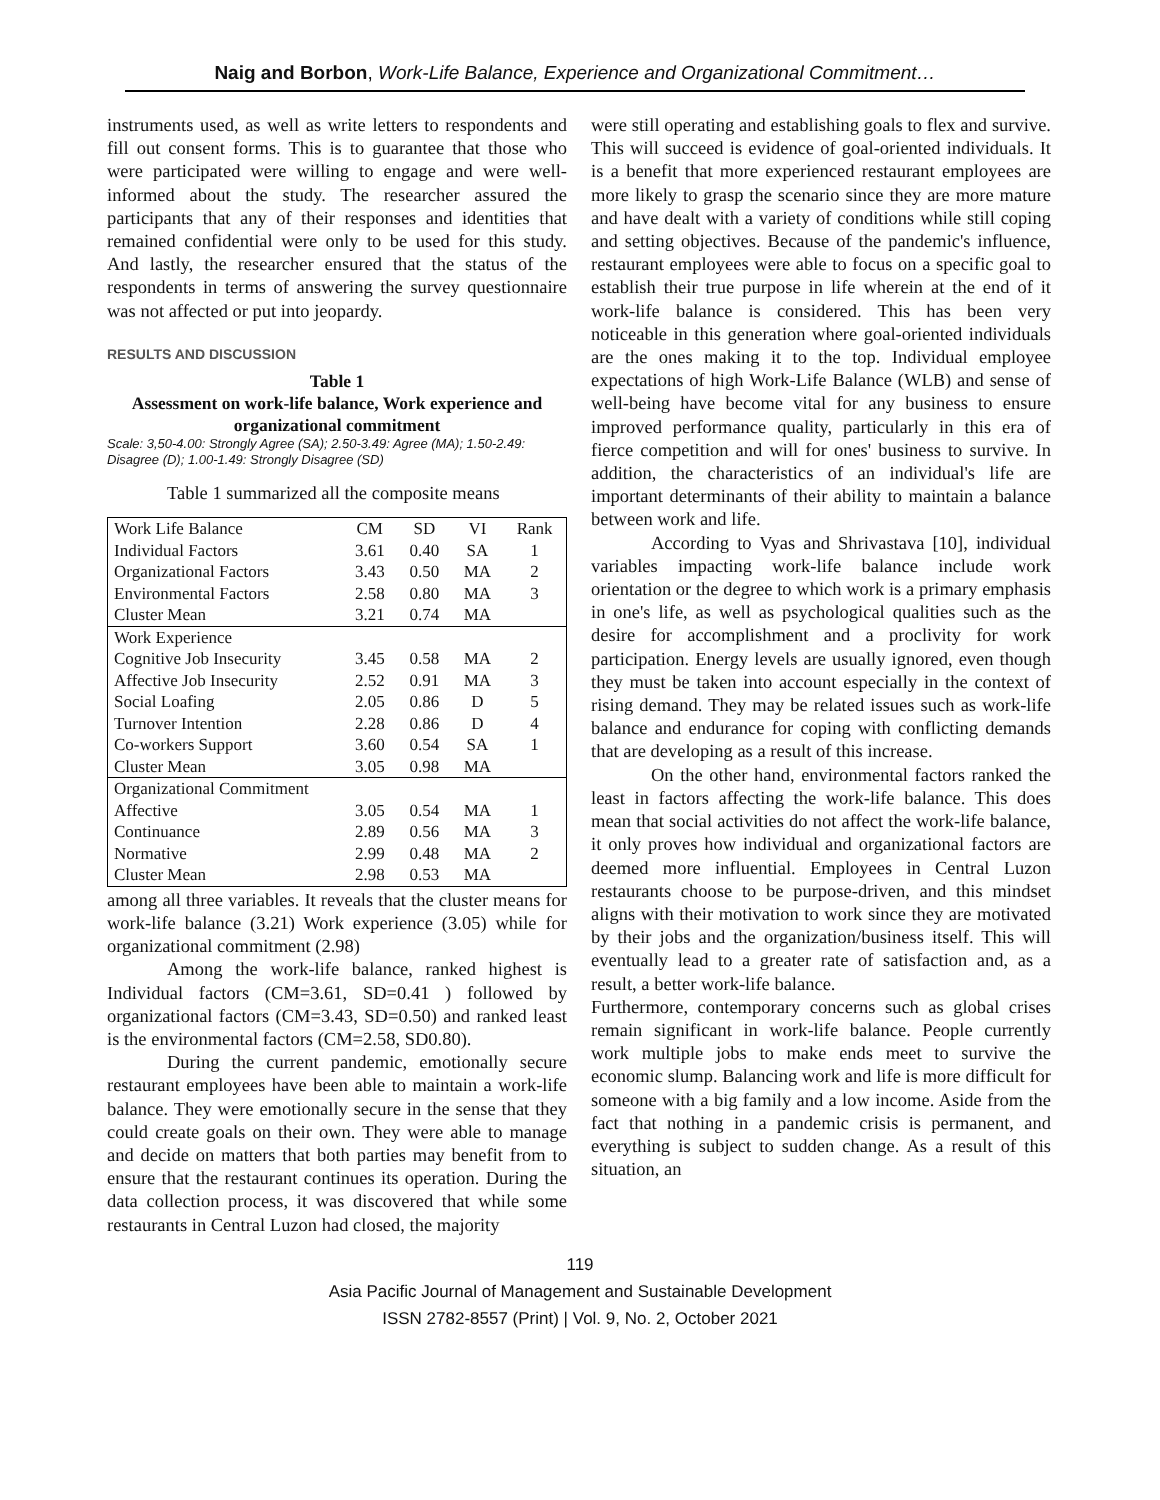Naig and Borbon, Work-Life Balance, Experience and Organizational Commitment…
instruments used, as well as write letters to respondents and fill out consent forms. This is to guarantee that those who were participated were willing to engage and were well-informed about the study. The researcher assured the participants that any of their responses and identities that remained confidential were only to be used for this study. And lastly, the researcher ensured that the status of the respondents in terms of answering the survey questionnaire was not affected or put into jeopardy.
RESULTS AND DISCUSSION
Table 1
Assessment on work-life balance, Work experience and organizational commitment
Scale: 3,50-4.00: Strongly Agree (SA); 2.50-3.49: Agree (MA); 1.50-2.49: Disagree (D); 1.00-1.49: Strongly Disagree (SD)
Table 1 summarized all the composite means
| Work Life Balance | CM | SD | VI | Rank |
| Individual Factors | 3.61 | 0.40 | SA | 1 |
| Organizational Factors | 3.43 | 0.50 | MA | 2 |
| Environmental Factors | 2.58 | 0.80 | MA | 3 |
| Cluster Mean | 3.21 | 0.74 | MA | |
| Work Experience | | | | |
| Cognitive Job Insecurity | 3.45 | 0.58 | MA | 2 |
| Affective Job Insecurity | 2.52 | 0.91 | MA | 3 |
| Social Loafing | 2.05 | 0.86 | D | 5 |
| Turnover Intention | 2.28 | 0.86 | D | 4 |
| Co-workers Support | 3.60 | 0.54 | SA | 1 |
| Cluster Mean | 3.05 | 0.98 | MA | |
| Organizational Commitment | | | | |
| Affective | 3.05 | 0.54 | MA | 1 |
| Continuance | 2.89 | 0.56 | MA | 3 |
| Normative | 2.99 | 0.48 | MA | 2 |
| Cluster Mean | 2.98 | 0.53 | MA | |
among all three variables. It reveals that the cluster means for work-life balance (3.21) Work experience (3.05) while for organizational commitment (2.98)
Among the work-life balance, ranked highest is Individual factors (CM=3.61, SD=0.41 ) followed by organizational factors (CM=3.43, SD=0.50) and ranked least is the environmental factors (CM=2.58, SD0.80).
During the current pandemic, emotionally secure restaurant employees have been able to maintain a work-life balance. They were emotionally secure in the sense that they could create goals on their own. They were able to manage and decide on matters that both parties may benefit from to ensure that the restaurant continues its operation. During the data collection process, it was discovered that while some restaurants in Central Luzon had closed, the majority
were still operating and establishing goals to flex and survive. This will succeed is evidence of goal-oriented individuals. It is a benefit that more experienced restaurant employees are more likely to grasp the scenario since they are more mature and have dealt with a variety of conditions while still coping and setting objectives. Because of the pandemic's influence, restaurant employees were able to focus on a specific goal to establish their true purpose in life wherein at the end of it work-life balance is considered. This has been very noticeable in this generation where goal-oriented individuals are the ones making it to the top. Individual employee expectations of high Work-Life Balance (WLB) and sense of well-being have become vital for any business to ensure improved performance quality, particularly in this era of fierce competition and will for ones' business to survive. In addition, the characteristics of an individual's life are important determinants of their ability to maintain a balance between work and life.
According to Vyas and Shrivastava [10], individual variables impacting work-life balance include work orientation or the degree to which work is a primary emphasis in one's life, as well as psychological qualities such as the desire for accomplishment and a proclivity for work participation. Energy levels are usually ignored, even though they must be taken into account especially in the context of rising demand. They may be related issues such as work-life balance and endurance for coping with conflicting demands that are developing as a result of this increase.
On the other hand, environmental factors ranked the least in factors affecting the work-life balance. This does mean that social activities do not affect the work-life balance, it only proves how individual and organizational factors are deemed more influential. Employees in Central Luzon restaurants choose to be purpose-driven, and this mindset aligns with their motivation to work since they are motivated by their jobs and the organization/business itself. This will eventually lead to a greater rate of satisfaction and, as a result, a better work-life balance.
Furthermore, contemporary concerns such as global crises remain significant in work-life balance. People currently work multiple jobs to make ends meet to survive the economic slump. Balancing work and life is more difficult for someone with a big family and a low income. Aside from the fact that nothing in a pandemic crisis is permanent, and everything is subject to sudden change. As a result of this situation, an
119
Asia Pacific Journal of Management and Sustainable Development
ISSN 2782-8557 (Print) | Vol. 9, No. 2, October 2021